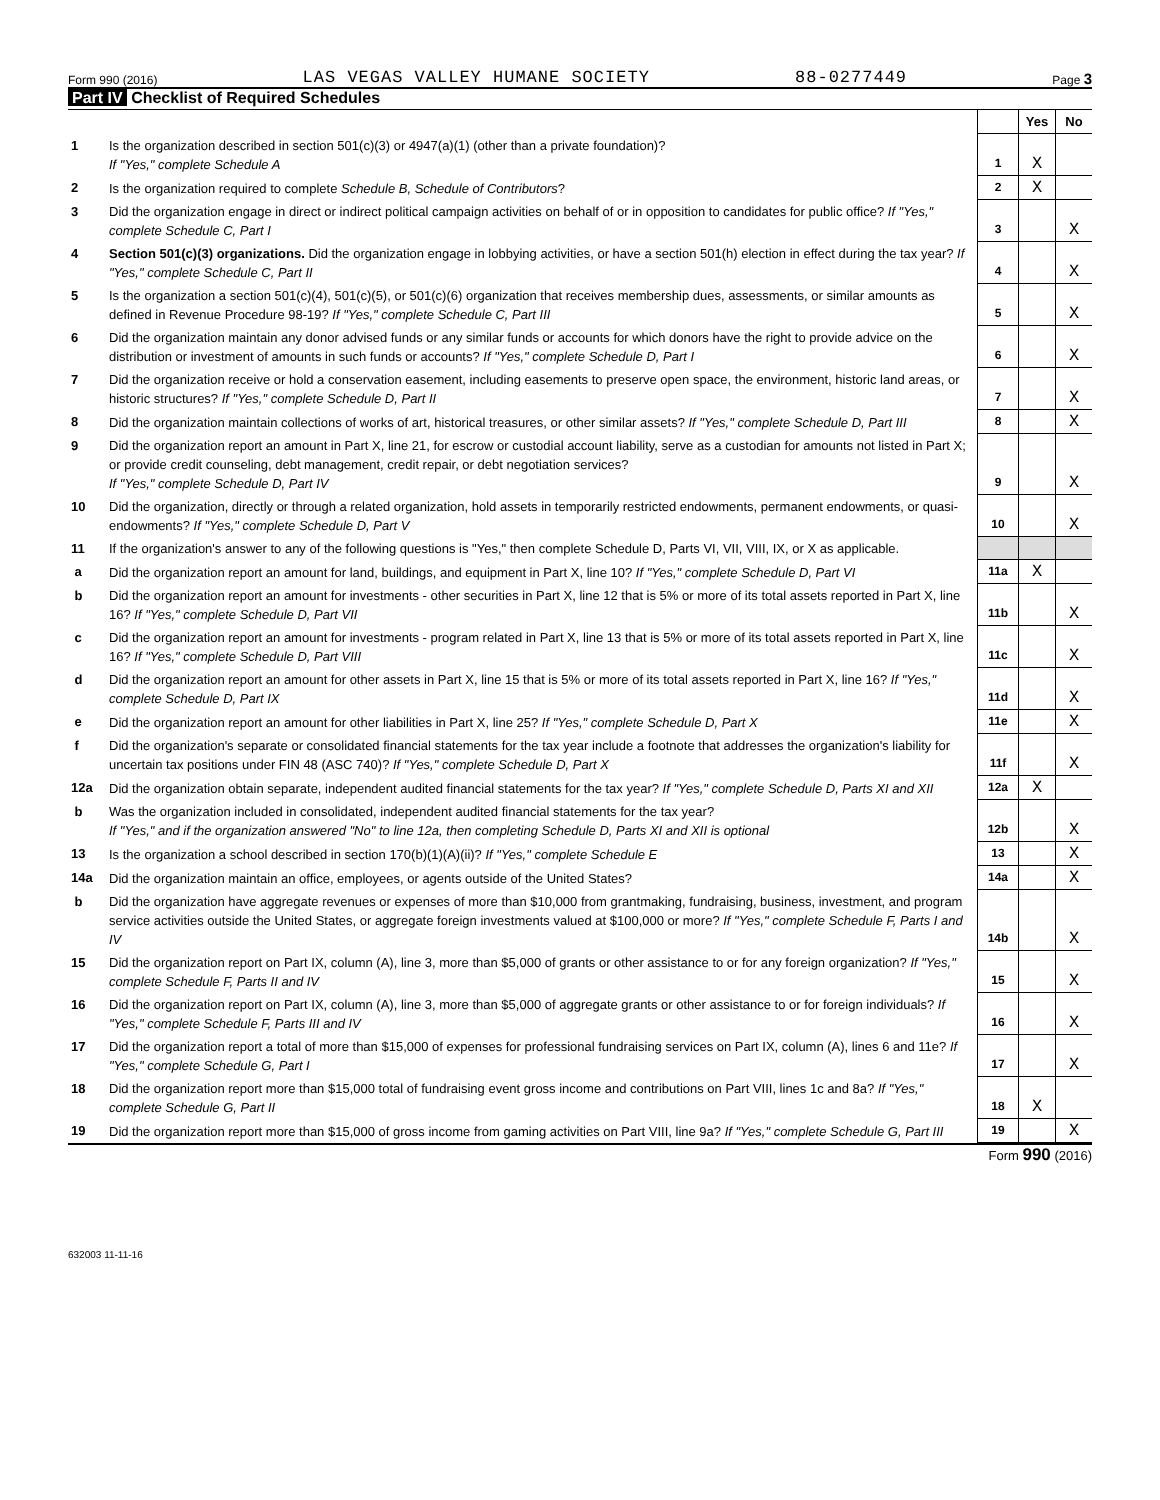Form 990 (2016) LAS VEGAS VALLEY HUMANE SOCIETY 88-0277449 Page 3
Part IV Checklist of Required Schedules
| | | | Yes | No |
| 1 | Is the organization described in section 501(c)(3) or 4947(a)(1) (other than a private foundation)? If "Yes," complete Schedule A | 1 | X | |
| 2 | Is the organization required to complete Schedule B, Schedule of Contributors ? | 2 | X | |
| 3 | Did the organization engage in direct or indirect political campaign activities on behalf of or in opposition to candidates for public office? If "Yes," complete Schedule C, Part I | 3 | | X |
| 4 | Section 501(c)(3) organizations. Did the organization engage in lobbying activities, or have a section 501(h) election in effect during the tax year? If "Yes," complete Schedule C, Part II | 4 | | X |
| 5 | Is the organization a section 501(c)(4), 501(c)(5), or 501(c)(6) organization that receives membership dues, assessments, or similar amounts as defined in Revenue Procedure 98-19? If "Yes," complete Schedule C, Part III | 5 | | X |
| 6 | Did the organization maintain any donor advised funds or any similar funds or accounts for which donors have the right to provide advice on the distribution or investment of amounts in such funds or accounts? If "Yes," complete Schedule D, Part I | 6 | | X |
| 7 | Did the organization receive or hold a conservation easement, including easements to preserve open space, the environment, historic land areas, or historic structures? If "Yes," complete Schedule D, Part II | 7 | | X |
| 8 | Did the organization maintain collections of works of art, historical treasures, or other similar assets? If "Yes," complete Schedule D, Part III | 8 | | X |
| 9 | Did the organization report an amount in Part X, line 21, for escrow or custodial account liability, serve as a custodian for amounts not listed in Part X; or provide credit counseling, debt management, credit repair, or debt negotiation services? If "Yes," complete Schedule D, Part IV | 9 | | X |
| 10 | Did the organization, directly or through a related organization, hold assets in temporarily restricted endowments, permanent endowments, or quasi-endowments? If "Yes," complete Schedule D, Part V | 10 | | X |
| 11 | If the organization's answer to any of the following questions is "Yes," then complete Schedule D, Parts VI, VII, VIII, IX, or X as applicable. | | | |
| a | Did the organization report an amount for land, buildings, and equipment in Part X, line 10? If "Yes," complete Schedule D, Part VI | 11a | X | |
| b | Did the organization report an amount for investments - other securities in Part X, line 12 that is 5% or more of its total assets reported in Part X, line 16? If "Yes," complete Schedule D, Part VII | 11b | | X |
| c | Did the organization report an amount for investments - program related in Part X, line 13 that is 5% or more of its total assets reported in Part X, line 16? If "Yes," complete Schedule D, Part VIII | 11c | | X |
| d | Did the organization report an amount for other assets in Part X, line 15 that is 5% or more of its total assets reported in Part X, line 16? If "Yes," complete Schedule D, Part IX | 11d | | X |
| e | Did the organization report an amount for other liabilities in Part X, line 25? If "Yes," complete Schedule D, Part X | 11e | | X |
| f | Did the organization's separate or consolidated financial statements for the tax year include a footnote that addresses the organization's liability for uncertain tax positions under FIN 48 (ASC 740)? If "Yes," complete Schedule D, Part X | 11f | | X |
| 12a | Did the organization obtain separate, independent audited financial statements for the tax year? If "Yes," complete Schedule D, Parts XI and XII | 12a | X | |
| b | Was the organization included in consolidated, independent audited financial statements for the tax year? If "Yes," and if the organization answered "No" to line 12a, then completing Schedule D, Parts XI and XII is optional | 12b | | X |
| 13 | Is the organization a school described in section 170(b)(1)(A)(ii)? If "Yes," complete Schedule E | 13 | | X |
| 14a | Did the organization maintain an office, employees, or agents outside of the United States? | 14a | | X |
| b | Did the organization have aggregate revenues or expenses of more than $10,000 from grantmaking, fundraising, business, investment, and program service activities outside the United States, or aggregate foreign investments valued at $100,000 or more? If "Yes," complete Schedule F, Parts I and IV | 14b | | X |
| 15 | Did the organization report on Part IX, column (A), line 3, more than $5,000 of grants or other assistance to or for any foreign organization? If "Yes," complete Schedule F, Parts II and IV | 15 | | X |
| 16 | Did the organization report on Part IX, column (A), line 3, more than $5,000 of aggregate grants or other assistance to or for foreign individuals? If "Yes," complete Schedule F, Parts III and IV | 16 | | X |
| 17 | Did the organization report a total of more than $15,000 of expenses for professional fundraising services on Part IX, column (A), lines 6 and 11e? If "Yes," complete Schedule G, Part I | 17 | | X |
| 18 | Did the organization report more than $15,000 total of fundraising event gross income and contributions on Part VIII, lines 1c and 8a? If "Yes," complete Schedule G, Part II | 18 | X | |
| 19 | Did the organization report more than $15,000 of gross income from gaming activities on Part VIII, line 9a? If "Yes," complete Schedule G, Part III | 19 | | X |
Form 990 (2016)
632003 11-11-16